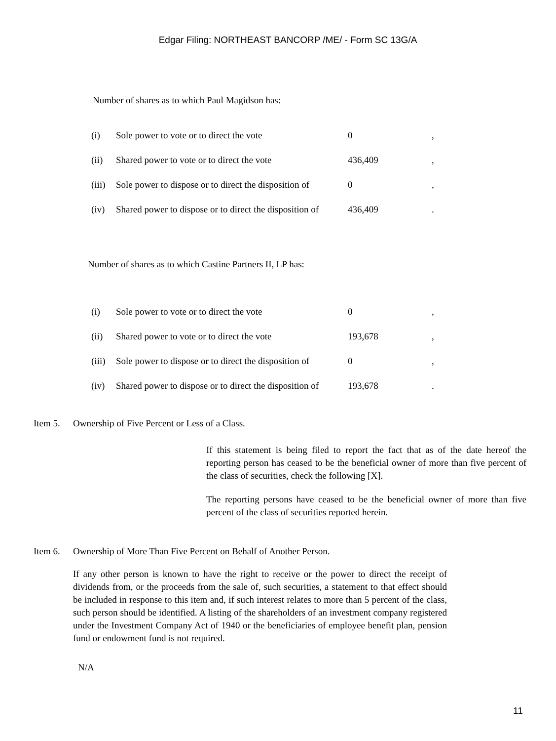Edgar Filing: NORTHEAST BANCORP /ME/ - Form SC 13G/A
Number of shares as to which Paul Magidson has:
| (i) | Sole power to vote or to direct the vote | 0 | , |
| (ii) | Shared power to vote or to direct the vote | 436,409 | , |
| (iii) | Sole power to dispose or to direct the disposition of | 0 | , |
| (iv) | Shared power to dispose or to direct the disposition of | 436,409 | . |
Number of shares as to which Castine Partners II, LP has:
| (i) | Sole power to vote or to direct the vote | 0 | , |
| (ii) | Shared power to vote or to direct the vote | 193,678 | , |
| (iii) | Sole power to dispose or to direct the disposition of | 0 | , |
| (iv) | Shared power to dispose or to direct the disposition of | 193,678 | . |
Item 5. Ownership of Five Percent or Less of a Class.
If this statement is being filed to report the fact that as of the date hereof the reporting person has ceased to be the beneficial owner of more than five percent of the class of securities, check the following [X].
The reporting persons have ceased to be the beneficial owner of more than five percent of the class of securities reported herein.
Item 6. Ownership of More Than Five Percent on Behalf of Another Person.
If any other person is known to have the right to receive or the power to direct the receipt of dividends from, or the proceeds from the sale of, such securities, a statement to that effect should be included in response to this item and, if such interest relates to more than 5 percent of the class, such person should be identified. A listing of the shareholders of an investment company registered under the Investment Company Act of 1940 or the beneficiaries of employee benefit plan, pension fund or endowment fund is not required.
N/A
11